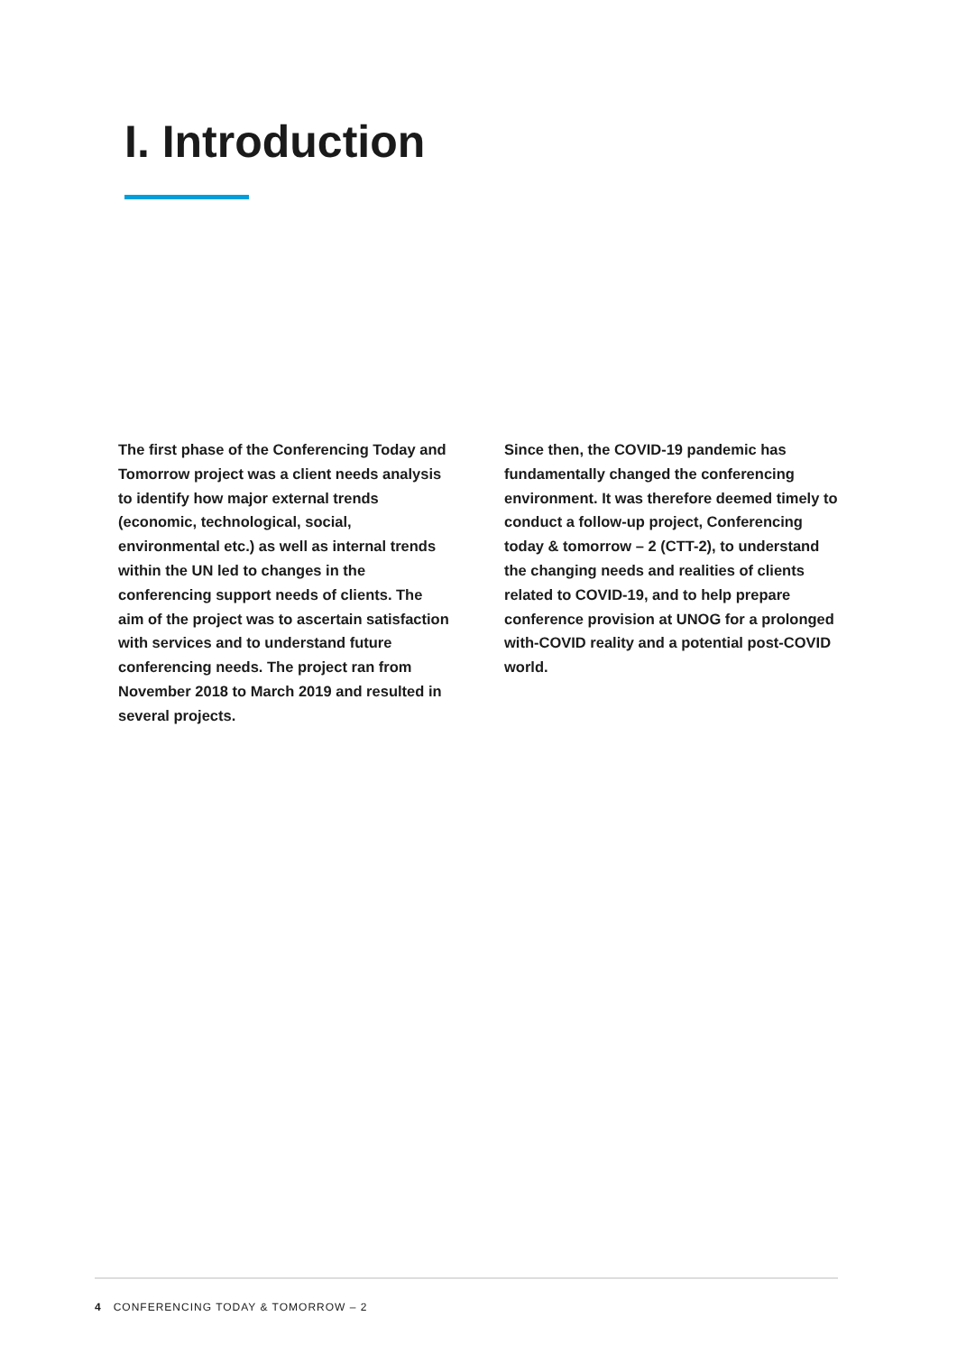I. Introduction
The first phase of the Conferencing Today and Tomorrow project was a client needs analysis to identify how major external trends (economic, technological, social, environmental etc.) as well as internal trends within the UN led to changes in the conferencing support needs of clients. The aim of the project was to ascertain satisfaction with services and to understand future conferencing needs. The project ran from November 2018 to March 2019 and resulted in several projects.
Since then, the COVID-19 pandemic has fundamentally changed the conferencing environment. It was therefore deemed timely to conduct a follow-up project, Conferencing today & tomorrow – 2 (CTT-2), to understand the changing needs and realities of clients related to COVID-19, and to help prepare conference provision at UNOG for a prolonged with-COVID reality and a potential post-COVID world.
4 CONFERENCING TODAY & TOMORROW – 2